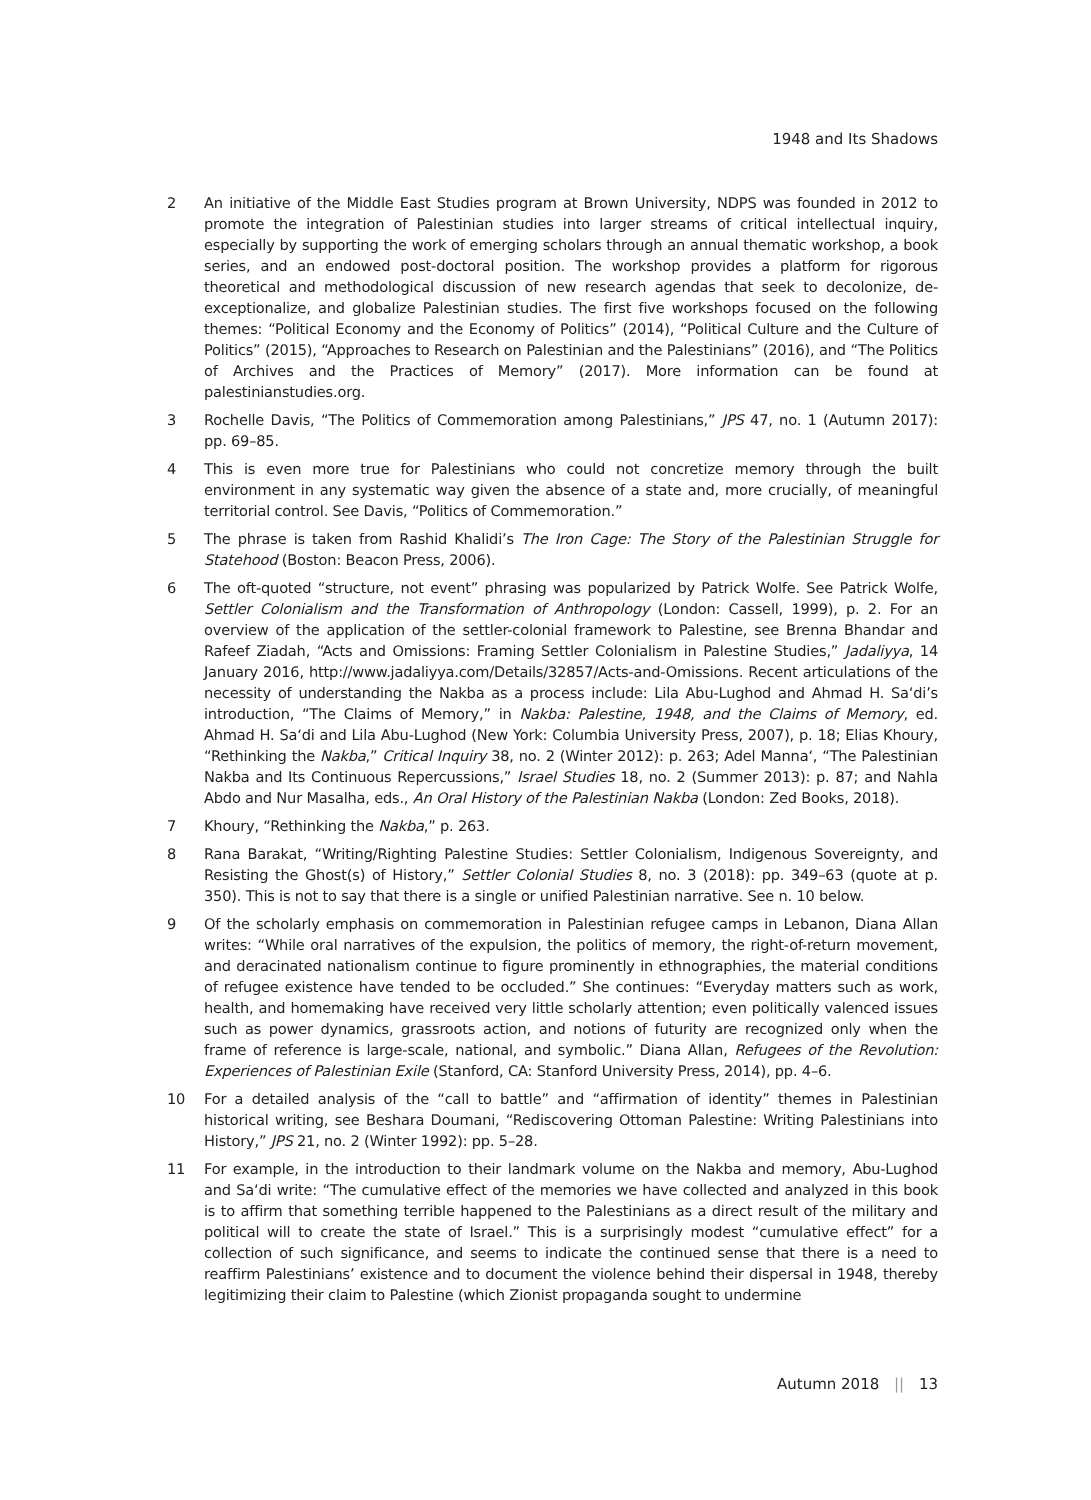1948 and Its Shadows
2 An initiative of the Middle East Studies program at Brown University, NDPS was founded in 2012 to promote the integration of Palestinian studies into larger streams of critical intellectual inquiry, especially by supporting the work of emerging scholars through an annual thematic workshop, a book series, and an endowed post-doctoral position. The workshop provides a platform for rigorous theoretical and methodological discussion of new research agendas that seek to decolonize, de-exceptionalize, and globalize Palestinian studies. The first five workshops focused on the following themes: “Political Economy and the Economy of Politics” (2014), “Political Culture and the Culture of Politics” (2015), “Approaches to Research on Palestinian and the Palestinians” (2016), and “The Politics of Archives and the Practices of Memory” (2017). More information can be found at palestinianstudies.org.
3 Rochelle Davis, “The Politics of Commemoration among Palestinians,” JPS 47, no. 1 (Autumn 2017): pp. 69–85.
4 This is even more true for Palestinians who could not concretize memory through the built environment in any systematic way given the absence of a state and, more crucially, of meaningful territorial control. See Davis, “Politics of Commemoration.”
5 The phrase is taken from Rashid Khalidi’s The Iron Cage: The Story of the Palestinian Struggle for Statehood (Boston: Beacon Press, 2006).
6 The oft-quoted “structure, not event” phrasing was popularized by Patrick Wolfe. See Patrick Wolfe, Settler Colonialism and the Transformation of Anthropology (London: Cassell, 1999), p. 2. For an overview of the application of the settler-colonial framework to Palestine, see Brenna Bhandar and Rafeef Ziadah, “Acts and Omissions: Framing Settler Colonialism in Palestine Studies,” Jadaliyya, 14 January 2016, http://www.jadaliyya.com/Details/32857/Acts-and-Omissions. Recent articulations of the necessity of understanding the Nakba as a process include: Lila Abu-Lughod and Ahmad H. Sa‘di’s introduction, “The Claims of Memory,” in Nakba: Palestine, 1948, and the Claims of Memory, ed. Ahmad H. Sa‘di and Lila Abu-Lughod (New York: Columbia University Press, 2007), p. 18; Elias Khoury, “Rethinking the Nakba,” Critical Inquiry 38, no. 2 (Winter 2012): p. 263; Adel Manna‘, “The Palestinian Nakba and Its Continuous Repercussions,” Israel Studies 18, no. 2 (Summer 2013): p. 87; and Nahla Abdo and Nur Masalha, eds., An Oral History of the Palestinian Nakba (London: Zed Books, 2018).
7 Khoury, “Rethinking the Nakba,” p. 263.
8 Rana Barakat, “Writing/Righting Palestine Studies: Settler Colonialism, Indigenous Sovereignty, and Resisting the Ghost(s) of History,” Settler Colonial Studies 8, no. 3 (2018): pp. 349–63 (quote at p. 350). This is not to say that there is a single or unified Palestinian narrative. See n. 10 below.
9 Of the scholarly emphasis on commemoration in Palestinian refugee camps in Lebanon, Diana Allan writes: “While oral narratives of the expulsion, the politics of memory, the right-of-return movement, and deracinated nationalism continue to figure prominently in ethnographies, the material conditions of refugee existence have tended to be occluded.” She continues: “Everyday matters such as work, health, and homemaking have received very little scholarly attention; even politically valenced issues such as power dynamics, grassroots action, and notions of futurity are recognized only when the frame of reference is large-scale, national, and symbolic.” Diana Allan, Refugees of the Revolution: Experiences of Palestinian Exile (Stanford, CA: Stanford University Press, 2014), pp. 4–6.
10 For a detailed analysis of the “call to battle” and “affirmation of identity” themes in Palestinian historical writing, see Beshara Doumani, “Rediscovering Ottoman Palestine: Writing Palestinians into History,” JPS 21, no. 2 (Winter 1992): pp. 5–28.
11 For example, in the introduction to their landmark volume on the Nakba and memory, Abu-Lughod and Sa‘di write: “The cumulative effect of the memories we have collected and analyzed in this book is to affirm that something terrible happened to the Palestinians as a direct result of the military and political will to create the state of Israel.” This is a surprisingly modest “cumulative effect” for a collection of such significance, and seems to indicate the continued sense that there is a need to reaffirm Palestinians’ existence and to document the violence behind their dispersal in 1948, thereby legitimizing their claim to Palestine (which Zionist propaganda sought to undermine
Autumn 2018 || 13